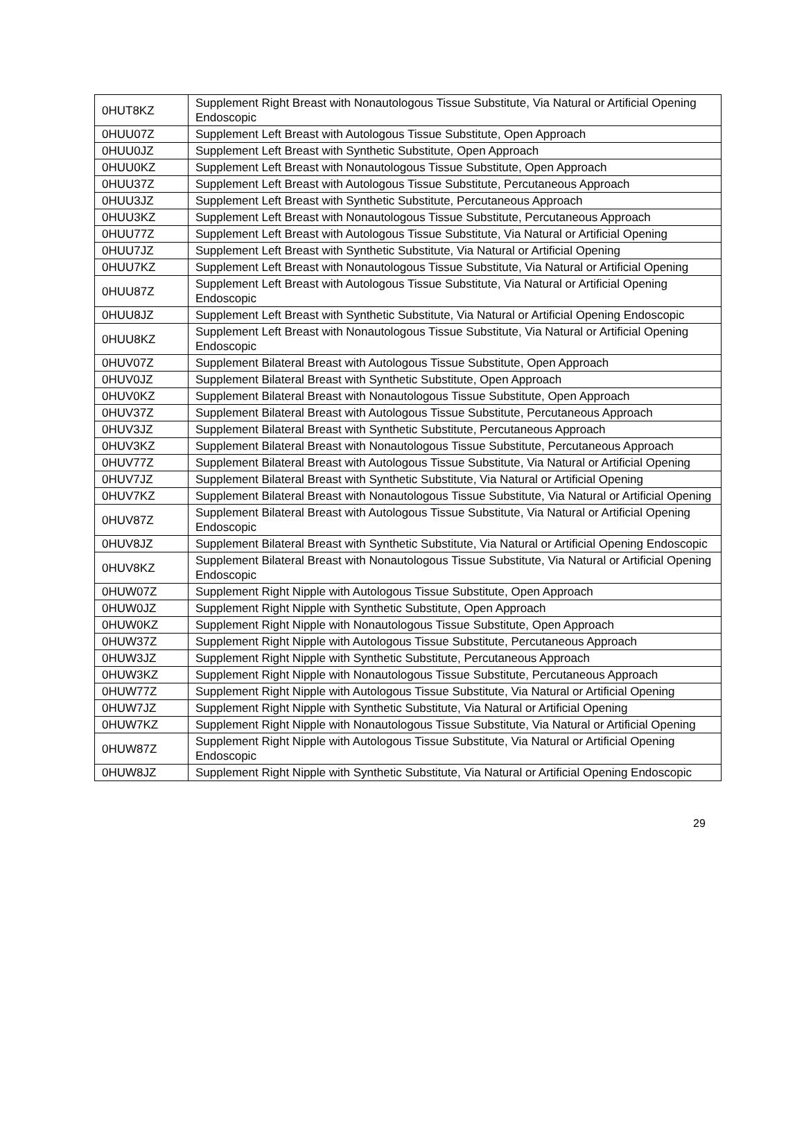| 0HUT8KZ | Supplement Right Breast with Nonautologous Tissue Substitute, Via Natural or Artificial Opening Endoscopic |
| 0HUU07Z | Supplement Left Breast with Autologous Tissue Substitute, Open Approach |
| 0HUU0JZ | Supplement Left Breast with Synthetic Substitute, Open Approach |
| 0HUU0KZ | Supplement Left Breast with Nonautologous Tissue Substitute, Open Approach |
| 0HUU37Z | Supplement Left Breast with Autologous Tissue Substitute, Percutaneous Approach |
| 0HUU3JZ | Supplement Left Breast with Synthetic Substitute, Percutaneous Approach |
| 0HUU3KZ | Supplement Left Breast with Nonautologous Tissue Substitute, Percutaneous Approach |
| 0HUU77Z | Supplement Left Breast with Autologous Tissue Substitute, Via Natural or Artificial Opening |
| 0HUU7JZ | Supplement Left Breast with Synthetic Substitute, Via Natural or Artificial Opening |
| 0HUU7KZ | Supplement Left Breast with Nonautologous Tissue Substitute, Via Natural or Artificial Opening |
| 0HUU87Z | Supplement Left Breast with Autologous Tissue Substitute, Via Natural or Artificial Opening Endoscopic |
| 0HUU8JZ | Supplement Left Breast with Synthetic Substitute, Via Natural or Artificial Opening Endoscopic |
| 0HUU8KZ | Supplement Left Breast with Nonautologous Tissue Substitute, Via Natural or Artificial Opening Endoscopic |
| 0HUV07Z | Supplement Bilateral Breast with Autologous Tissue Substitute, Open Approach |
| 0HUV0JZ | Supplement Bilateral Breast with Synthetic Substitute, Open Approach |
| 0HUV0KZ | Supplement Bilateral Breast with Nonautologous Tissue Substitute, Open Approach |
| 0HUV37Z | Supplement Bilateral Breast with Autologous Tissue Substitute, Percutaneous Approach |
| 0HUV3JZ | Supplement Bilateral Breast with Synthetic Substitute, Percutaneous Approach |
| 0HUV3KZ | Supplement Bilateral Breast with Nonautologous Tissue Substitute, Percutaneous Approach |
| 0HUV77Z | Supplement Bilateral Breast with Autologous Tissue Substitute, Via Natural or Artificial Opening |
| 0HUV7JZ | Supplement Bilateral Breast with Synthetic Substitute, Via Natural or Artificial Opening |
| 0HUV7KZ | Supplement Bilateral Breast with Nonautologous Tissue Substitute, Via Natural or Artificial Opening |
| 0HUV87Z | Supplement Bilateral Breast with Autologous Tissue Substitute, Via Natural or Artificial Opening Endoscopic |
| 0HUV8JZ | Supplement Bilateral Breast with Synthetic Substitute, Via Natural or Artificial Opening Endoscopic |
| 0HUV8KZ | Supplement Bilateral Breast with Nonautologous Tissue Substitute, Via Natural or Artificial Opening Endoscopic |
| 0HUW07Z | Supplement Right Nipple with Autologous Tissue Substitute, Open Approach |
| 0HUW0JZ | Supplement Right Nipple with Synthetic Substitute, Open Approach |
| 0HUW0KZ | Supplement Right Nipple with Nonautologous Tissue Substitute, Open Approach |
| 0HUW37Z | Supplement Right Nipple with Autologous Tissue Substitute, Percutaneous Approach |
| 0HUW3JZ | Supplement Right Nipple with Synthetic Substitute, Percutaneous Approach |
| 0HUW3KZ | Supplement Right Nipple with Nonautologous Tissue Substitute, Percutaneous Approach |
| 0HUW77Z | Supplement Right Nipple with Autologous Tissue Substitute, Via Natural or Artificial Opening |
| 0HUW7JZ | Supplement Right Nipple with Synthetic Substitute, Via Natural or Artificial Opening |
| 0HUW7KZ | Supplement Right Nipple with Nonautologous Tissue Substitute, Via Natural or Artificial Opening |
| 0HUW87Z | Supplement Right Nipple with Autologous Tissue Substitute, Via Natural or Artificial Opening Endoscopic |
| 0HUW8JZ | Supplement Right Nipple with Synthetic Substitute, Via Natural or Artificial Opening Endoscopic |
29